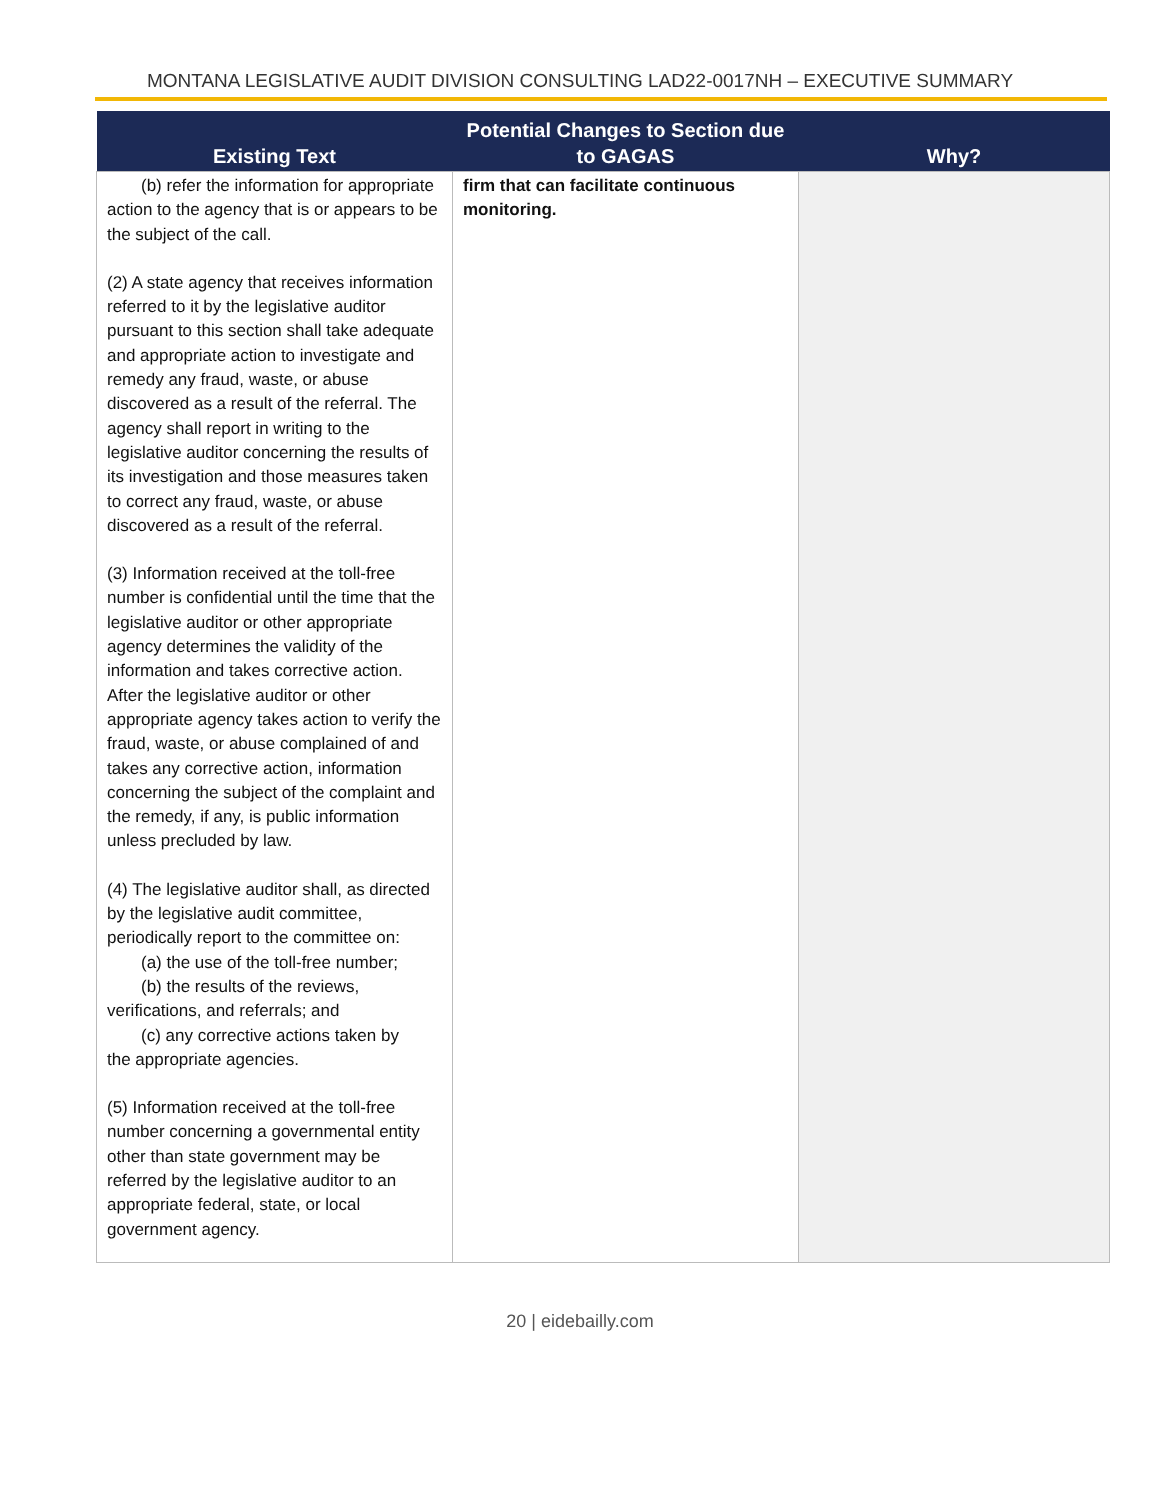MONTANA LEGISLATIVE AUDIT DIVISION CONSULTING LAD22-0017NH – EXECUTIVE SUMMARY
| Existing Text | Potential Changes to Section due to GAGAS | Why? |
| --- | --- | --- |
| (b) refer the information for appropriate action to the agency that is or appears to be the subject of the call. (2) A state agency that receives information referred to it by the legislative auditor pursuant to this section shall take adequate and appropriate action to investigate and remedy any fraud, waste, or abuse discovered as a result of the referral. The agency shall report in writing to the legislative auditor concerning the results of its investigation and those measures taken to correct any fraud, waste, or abuse discovered as a result of the referral. (3) Information received at the toll-free number is confidential until the time that the legislative auditor or other appropriate agency determines the validity of the information and takes corrective action. After the legislative auditor or other appropriate agency takes action to verify the fraud, waste, or abuse complained of and takes any corrective action, information concerning the subject of the complaint and the remedy, if any, is public information unless precluded by law. (4) The legislative auditor shall, as directed by the legislative audit committee, periodically report to the committee on: (a) the use of the toll-free number; (b) the results of the reviews, verifications, and referrals; and (c) any corrective actions taken by the appropriate agencies. (5) Information received at the toll-free number concerning a governmental entity other than state government may be referred by the legislative auditor to an appropriate federal, state, or local government agency. | firm that can facilitate continuous monitoring. | |
20 | eidebailly.com